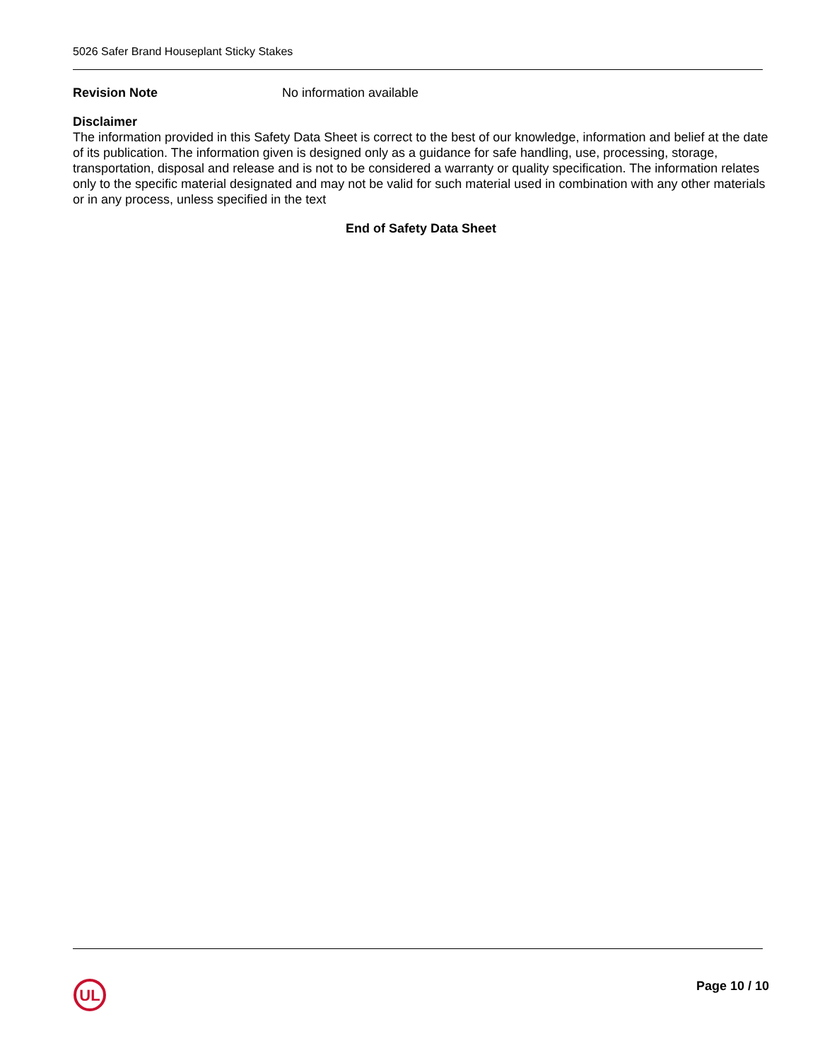5026 Safer Brand Houseplant Sticky Stakes
Revision Note No information available
Disclaimer
The information provided in this Safety Data Sheet is correct to the best of our knowledge, information and belief at the date of its publication. The information given is designed only as a guidance for safe handling, use, processing, storage, transportation, disposal and release and is not to be considered a warranty or quality specification. The information relates only to the specific material designated and may not be valid for such material used in combination with any other materials or in any process, unless specified in the text
End of Safety Data Sheet
UL
Page 10 / 10